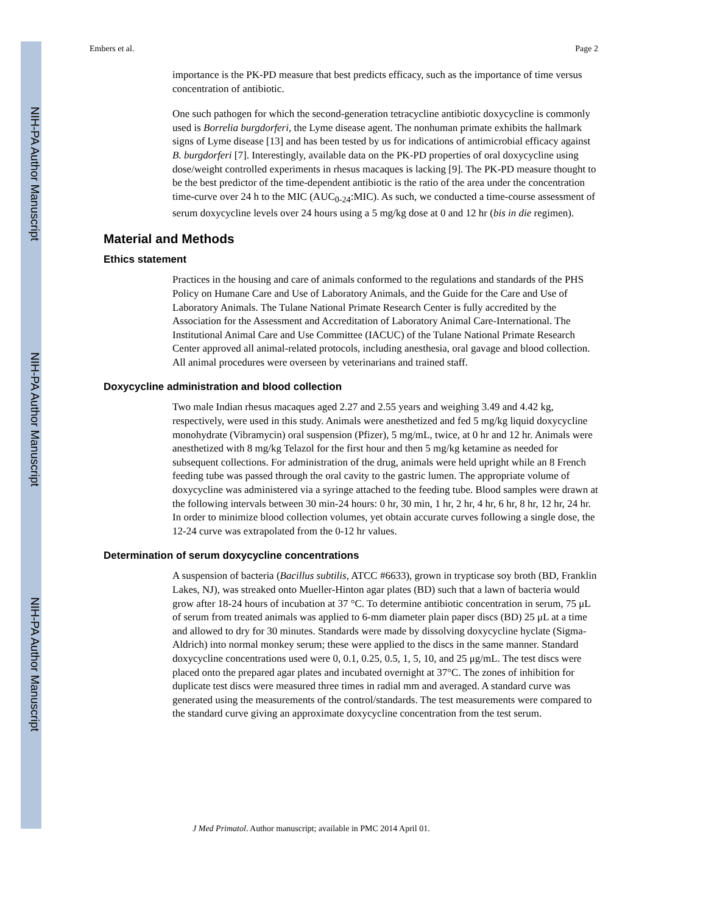NIH-PA Author Manuscript
NIH-PA Author Manuscript
NIH-PA Author Manuscript
Embers et al. Page 2
importance is the PK-PD measure that best predicts efficacy, such as the importance of time versus concentration of antibiotic.
One such pathogen for which the second-generation tetracycline antibiotic doxycycline is commonly used is Borrelia burgdorferi, the Lyme disease agent. The nonhuman primate exhibits the hallmark signs of Lyme disease [13] and has been tested by us for indications of antimicrobial efficacy against B. burgdorferi [7]. Interestingly, available data on the PK-PD properties of oral doxycycline using dose/weight controlled experiments in rhesus macaques is lacking [9]. The PK-PD measure thought to be the best predictor of the time-dependent antibiotic is the ratio of the area under the concentration time-curve over 24 h to the MIC (AUC<sub>0-24</sub>:MIC). As such, we conducted a time-course assessment of serum doxycycline levels over 24 hours using a 5 mg/kg dose at 0 and 12 hr (bis in die regimen).
Material and Methods
Ethics statement
Practices in the housing and care of animals conformed to the regulations and standards of the PHS Policy on Humane Care and Use of Laboratory Animals, and the Guide for the Care and Use of Laboratory Animals. The Tulane National Primate Research Center is fully accredited by the Association for the Assessment and Accreditation of Laboratory Animal Care-International. The Institutional Animal Care and Use Committee (IACUC) of the Tulane National Primate Research Center approved all animal-related protocols, including anesthesia, oral gavage and blood collection. All animal procedures were overseen by veterinarians and trained staff.
Doxycycline administration and blood collection
Two male Indian rhesus macaques aged 2.27 and 2.55 years and weighing 3.49 and 4.42 kg, respectively, were used in this study. Animals were anesthetized and fed 5 mg/kg liquid doxycycline monohydrate (Vibramycin) oral suspension (Pfizer), 5 mg/mL, twice, at 0 hr and 12 hr. Animals were anesthetized with 8 mg/kg Telazol for the first hour and then 5 mg/kg ketamine as needed for subsequent collections. For administration of the drug, animals were held upright while an 8 French feeding tube was passed through the oral cavity to the gastric lumen. The appropriate volume of doxycycline was administered via a syringe attached to the feeding tube. Blood samples were drawn at the following intervals between 30 min-24 hours: 0 hr, 30 min, 1 hr, 2 hr, 4 hr, 6 hr, 8 hr, 12 hr, 24 hr. In order to minimize blood collection volumes, yet obtain accurate curves following a single dose, the 12-24 curve was extrapolated from the 0-12 hr values.
Determination of serum doxycycline concentrations
A suspension of bacteria (Bacillus subtilis, ATCC #6633), grown in trypticase soy broth (BD, Franklin Lakes, NJ), was streaked onto Mueller-Hinton agar plates (BD) such that a lawn of bacteria would grow after 18-24 hours of incubation at 37 °C. To determine antibiotic concentration in serum, 75 μL of serum from treated animals was applied to 6-mm diameter plain paper discs (BD) 25 μL at a time and allowed to dry for 30 minutes. Standards were made by dissolving doxycycline hyclate (Sigma-Aldrich) into normal monkey serum; these were applied to the discs in the same manner. Standard doxycycline concentrations used were 0, 0.1, 0.25, 0.5, 1, 5, 10, and 25 μg/mL. The test discs were placed onto the prepared agar plates and incubated overnight at 37°C. The zones of inhibition for duplicate test discs were measured three times in radial mm and averaged. A standard curve was generated using the measurements of the control/standards. The test measurements were compared to the standard curve giving an approximate doxycycline concentration from the test serum.
J Med Primatol. Author manuscript; available in PMC 2014 April 01.